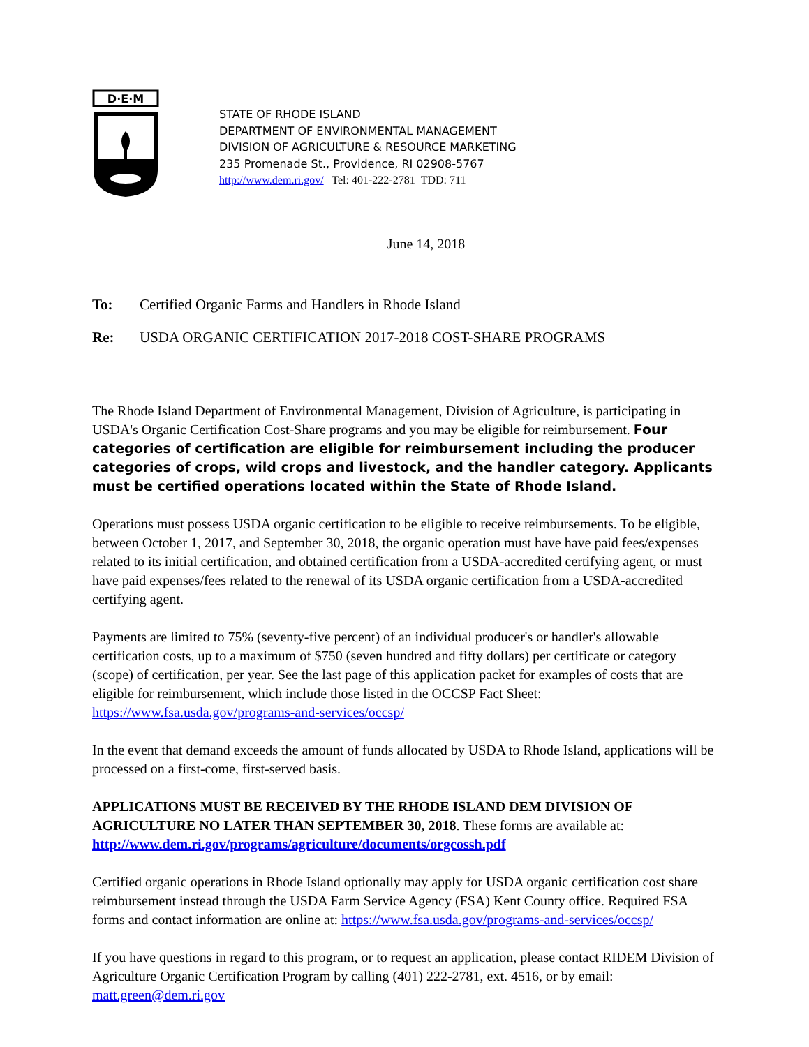D·E·M
STATE OF RHODE ISLAND
DEPARTMENT OF ENVIRONMENTAL MANAGEMENT
DIVISION OF AGRICULTURE & RESOURCE MARKETING
235 Promenade St., Providence, RI 02908-5767
http://www.dem.ri.gov/ Tel: 401-222-2781 TDD: 711
June 14, 2018
To: Certified Organic Farms and Handlers in Rhode Island
Re: USDA ORGANIC CERTIFICATION 2017-2018 COST-SHARE PROGRAMS
The Rhode Island Department of Environmental Management, Division of Agriculture, is participating in USDA's Organic Certification Cost-Share programs and you may be eligible for reimbursement. Four categories of certification are eligible for reimbursement including the producer categories of crops, wild crops and livestock, and the handler category. Applicants must be certified operations located within the State of Rhode Island.
Operations must possess USDA organic certification to be eligible to receive reimbursements. To be eligible, between October 1, 2017, and September 30, 2018, the organic operation must have have paid fees/expenses related to its initial certification, and obtained certification from a USDA-accredited certifying agent, or must have paid expenses/fees related to the renewal of its USDA organic certification from a USDA-accredited certifying agent.
Payments are limited to 75% (seventy-five percent) of an individual producer's or handler's allowable certification costs, up to a maximum of $750 (seven hundred and fifty dollars) per certificate or category (scope) of certification, per year. See the last page of this application packet for examples of costs that are eligible for reimbursement, which include those listed in the OCCSP Fact Sheet: https://www.fsa.usda.gov/programs-and-services/occsp/
In the event that demand exceeds the amount of funds allocated by USDA to Rhode Island, applications will be processed on a first-come, first-served basis.
APPLICATIONS MUST BE RECEIVED BY THE RHODE ISLAND DEM DIVISION OF AGRICULTURE NO LATER THAN SEPTEMBER 30, 2018. These forms are available at: http://www.dem.ri.gov/programs/agriculture/documents/orgcossh.pdf
Certified organic operations in Rhode Island optionally may apply for USDA organic certification cost share reimbursement instead through the USDA Farm Service Agency (FSA) Kent County office. Required FSA forms and contact information are online at: https://www.fsa.usda.gov/programs-and-services/occsp/
If you have questions in regard to this program, or to request an application, please contact RIDEM Division of Agriculture Organic Certification Program by calling (401) 222-2781, ext. 4516, or by email: matt.green@dem.ri.gov